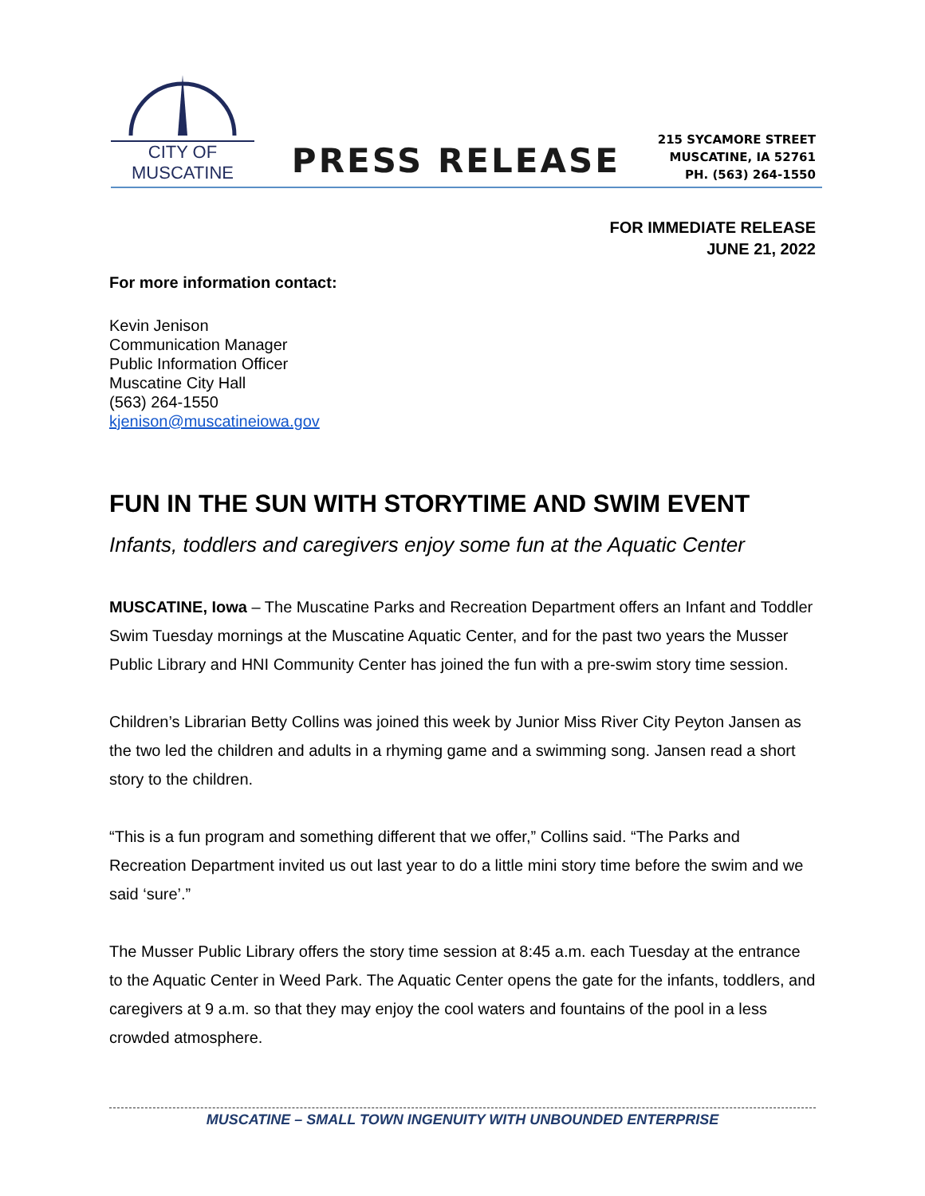CITY OF MUSCATINE
PRESS RELEASE
215 SYCAMORE STREET
MUSCATINE, IA 52761
PH. (563) 264-1550
FOR IMMEDIATE RELEASE
JUNE 21, 2022
For more information contact:
Kevin Jenison
Communication Manager
Public Information Officer
Muscatine City Hall
(563) 264-1550
kjenison@muscatineiowa.gov
FUN IN THE SUN WITH STORYTIME AND SWIM EVENT
Infants, toddlers and caregivers enjoy some fun at the Aquatic Center
MUSCATINE, Iowa – The Muscatine Parks and Recreation Department offers an Infant and Toddler Swim Tuesday mornings at the Muscatine Aquatic Center, and for the past two years the Musser Public Library and HNI Community Center has joined the fun with a pre-swim story time session.
Children’s Librarian Betty Collins was joined this week by Junior Miss River City Peyton Jansen as the two led the children and adults in a rhyming game and a swimming song. Jansen read a short story to the children.
“This is a fun program and something different that we offer,” Collins said. “The Parks and Recreation Department invited us out last year to do a little mini story time before the swim and we said ‘sure’.”
The Musser Public Library offers the story time session at 8:45 a.m. each Tuesday at the entrance to the Aquatic Center in Weed Park. The Aquatic Center opens the gate for the infants, toddlers, and caregivers at 9 a.m. so that they may enjoy the cool waters and fountains of the pool in a less crowded atmosphere.
MUSCATINE – SMALL TOWN INGENUITY WITH UNBOUNDED ENTERPRISE